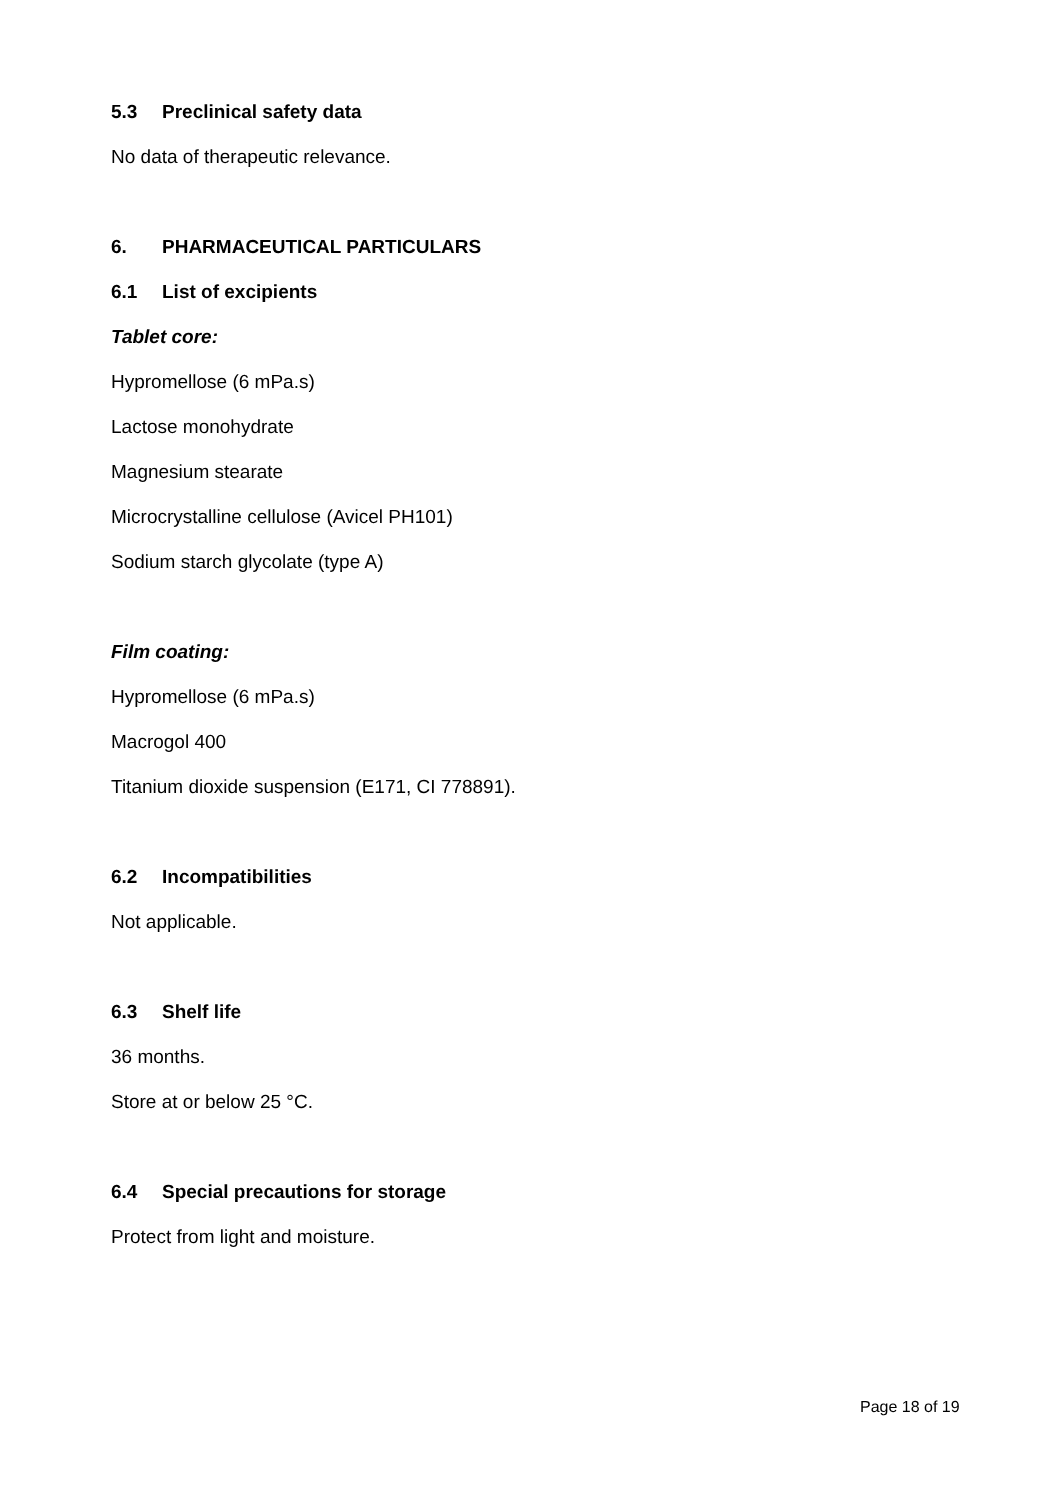5.3 Preclinical safety data
No data of therapeutic relevance.
6. PHARMACEUTICAL PARTICULARS
6.1 List of excipients
Tablet core:
Hypromellose (6 mPa.s)
Lactose monohydrate
Magnesium stearate
Microcrystalline cellulose (Avicel PH101)
Sodium starch glycolate (type A)
Film coating:
Hypromellose (6 mPa.s)
Macrogol 400
Titanium dioxide suspension (E171, CI 778891).
6.2 Incompatibilities
Not applicable.
6.3 Shelf life
36 months.
Store at or below 25 °C.
6.4 Special precautions for storage
Protect from light and moisture.
Page 18 of 19